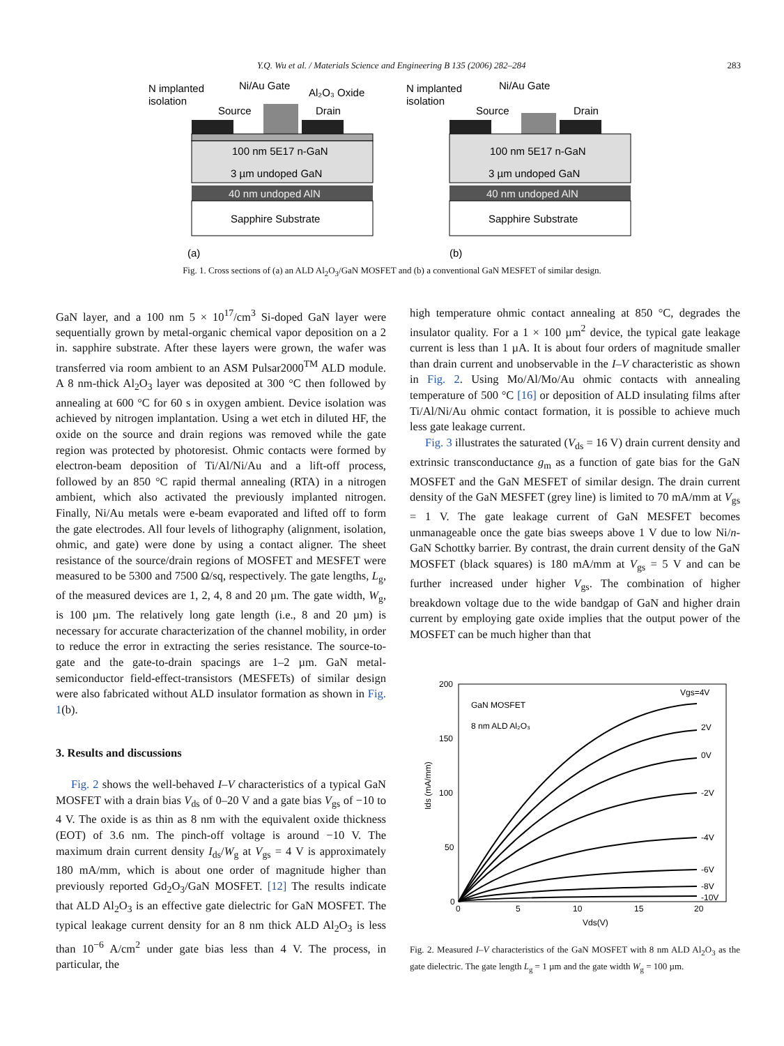Y.Q. Wu et al. / Materials Science and Engineering B 135 (2006) 282–284 283
N implanted
isolation
Ni/Au Gate
Al₂O₃ Oxide
Source
Drain
100 nm 5E17 n-GaN
3 µm undoped GaN
40 nm undoped AlN
Sapphire Substrate
(a)
N implanted
isolation
Ni/Au Gate
Source
Drain
100 nm 5E17 n-GaN
3 µm undoped GaN
40 nm undoped AlN
Sapphire Substrate
(b)
Fig. 1. Cross sections of (a) an ALD Al<sub>2</sub>O<sub>3</sub>/GaN MOSFET and (b) a conventional GaN MESFET of similar design.
GaN layer, and a 100 nm 5 × 10<sup>17</sup>/cm<sup>3</sup> Si-doped GaN layer were sequentially grown by metal-organic chemical vapor deposition on a 2 in. sapphire substrate. After these layers were grown, the wafer was transferred via room ambient to an ASM Pulsar2000<sup>TM</sup> ALD module. A 8 nm-thick Al<sub>2</sub>O<sub>3</sub> layer was deposited at 300 °C then followed by annealing at 600 °C for 60 s in oxygen ambient. Device isolation was achieved by nitrogen implantation. Using a wet etch in diluted HF, the oxide on the source and drain regions was removed while the gate region was protected by photoresist. Ohmic contacts were formed by electron-beam deposition of Ti/Al/Ni/Au and a lift-off process, followed by an 850 °C rapid thermal annealing (RTA) in a nitrogen ambient, which also activated the previously implanted nitrogen. Finally, Ni/Au metals were e-beam evaporated and lifted off to form the gate electrodes. All four levels of lithography (alignment, isolation, ohmic, and gate) were done by using a contact aligner. The sheet resistance of the source/drain regions of MOSFET and MESFET were measured to be 5300 and 7500 Ω/sq, respectively. The gate lengths, L<sub>g</sub>, of the measured devices are 1, 2, 4, 8 and 20 µm. The gate width, W<sub>g</sub>, is 100 µm. The relatively long gate length (i.e., 8 and 20 µm) is necessary for accurate characterization of the channel mobility, in order to reduce the error in extracting the series resistance. The source-to-gate and the gate-to-drain spacings are 1–2 µm. GaN metal-semiconductor field-effect-transistors (MESFETs) of similar design were also fabricated without ALD insulator formation as shown in Fig. 1(b).
3. Results and discussions
Fig. 2 shows the well-behaved I–V characteristics of a typical GaN MOSFET with a drain bias V<sub>ds</sub> of 0–20 V and a gate bias V<sub>gs</sub> of −10 to 4 V. The oxide is as thin as 8 nm with the equivalent oxide thickness (EOT) of 3.6 nm. The pinch-off voltage is around −10 V. The maximum drain current density I<sub>ds</sub>/W<sub>g</sub> at V<sub>gs</sub> = 4 V is approximately 180 mA/mm, which is about one order of magnitude higher than previously reported Gd<sub>2</sub>O<sub>3</sub>/GaN MOSFET. [12] The results indicate that ALD Al<sub>2</sub>O<sub>3</sub> is an effective gate dielectric for GaN MOSFET. The typical leakage current density for an 8 nm thick ALD Al<sub>2</sub>O<sub>3</sub> is less than 10<sup>−6</sup> A/cm<sup>2</sup> under gate bias less than 4 V. The process, in particular, the
high temperature ohmic contact annealing at 850 °C, degrades the insulator quality. For a 1 × 100 µm<sup>2</sup> device, the typical gate leakage current is less than 1 µA. It is about four orders of magnitude smaller than drain current and unobservable in the I–V characteristic as shown in Fig. 2. Using Mo/Al/Mo/Au ohmic contacts with annealing temperature of 500 °C [16] or deposition of ALD insulating films after Ti/Al/Ni/Au ohmic contact formation, it is possible to achieve much less gate leakage current.
Fig. 3 illustrates the saturated (V<sub>ds</sub> = 16 V) drain current density and extrinsic transconductance g<sub>m</sub> as a function of gate bias for the GaN MOSFET and the GaN MESFET of similar design. The drain current density of the GaN MESFET (grey line) is limited to 70 mA/mm at V<sub>gs</sub> = 1 V. The gate leakage current of GaN MESFET becomes unmanageable once the gate bias sweeps above 1 V due to low Ni/n-GaN Schottky barrier. By contrast, the drain current density of the GaN MOSFET (black squares) is 180 mA/mm at V<sub>gs</sub> = 5 V and can be further increased under higher V<sub>gs</sub>. The combination of higher breakdown voltage due to the wide bandgap of GaN and higher drain current by employing gate oxide implies that the output power of the MOSFET can be much higher than that
200
150
100
50
0
0
5
10
15
20
Vds(V)
Ids (mA/mm)
GaN MOSFET
8 nm ALD Al₂O₃
Vgs=4V
2V
0V
-2V
-4V
-6V
-8V
-10V
Fig. 2. Measured I–V characteristics of the GaN MOSFET with 8 nm ALD Al<sub>2</sub>O<sub>3</sub> as the gate dielectric. The gate length L<sub>g</sub> = 1 µm and the gate width W<sub>g</sub> = 100 µm.